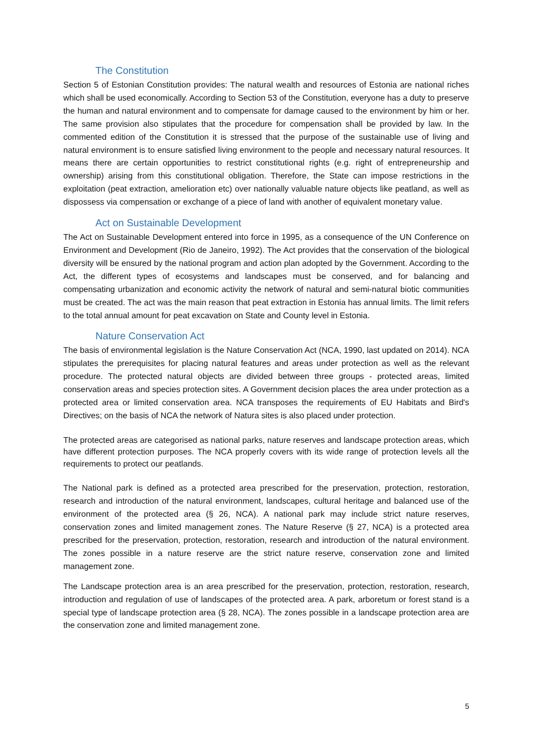The Constitution
Section 5 of Estonian Constitution provides: The natural wealth and resources of Estonia are national riches which shall be used economically. According to Section 53 of the Constitution, everyone has a duty to preserve the human and natural environment and to compensate for damage caused to the environment by him or her. The same provision also stipulates that the procedure for compensation shall be provided by law. In the commented edition of the Constitution it is stressed that the purpose of the sustainable use of living and natural environment is to ensure satisfied living environment to the people and necessary natural resources. It means there are certain opportunities to restrict constitutional rights (e.g. right of entrepreneurship and ownership) arising from this constitutional obligation. Therefore, the State can impose restrictions in the exploitation (peat extraction, amelioration etc) over nationally valuable nature objects like peatland, as well as dispossess via compensation or exchange of a piece of land with another of equivalent monetary value.
Act on Sustainable Development
The Act on Sustainable Development entered into force in 1995, as a consequence of the UN Conference on Environment and Development (Rio de Janeiro, 1992). The Act provides that the conservation of the biological diversity will be ensured by the national program and action plan adopted by the Government. According to the Act, the different types of ecosystems and landscapes must be conserved, and for balancing and compensating urbanization and economic activity the network of natural and semi-natural biotic communities must be created. The act was the main reason that peat extraction in Estonia has annual limits. The limit refers to the total annual amount for peat excavation on State and County level in Estonia.
Nature Conservation Act
The basis of environmental legislation is the Nature Conservation Act (NCA, 1990, last updated on 2014). NCA stipulates the prerequisites for placing natural features and areas under protection as well as the relevant procedure. The protected natural objects are divided between three groups - protected areas, limited conservation areas and species protection sites. A Government decision places the area under protection as a protected area or limited conservation area. NCA transposes the requirements of EU Habitats and Bird's Directives; on the basis of NCA the network of Natura sites is also placed under protection.
The protected areas are categorised as national parks, nature reserves and landscape protection areas, which have different protection purposes. The NCA properly covers with its wide range of protection levels all the requirements to protect our peatlands.
The National park is defined as a protected area prescribed for the preservation, protection, restoration, research and introduction of the natural environment, landscapes, cultural heritage and balanced use of the environment of the protected area (§ 26, NCA). A national park may include strict nature reserves, conservation zones and limited management zones. The Nature Reserve (§ 27, NCA) is a protected area prescribed for the preservation, protection, restoration, research and introduction of the natural environment. The zones possible in a nature reserve are the strict nature reserve, conservation zone and limited management zone.
The Landscape protection area is an area prescribed for the preservation, protection, restoration, research, introduction and regulation of use of landscapes of the protected area. A park, arboretum or forest stand is a special type of landscape protection area (§ 28, NCA). The zones possible in a landscape protection area are the conservation zone and limited management zone.
5